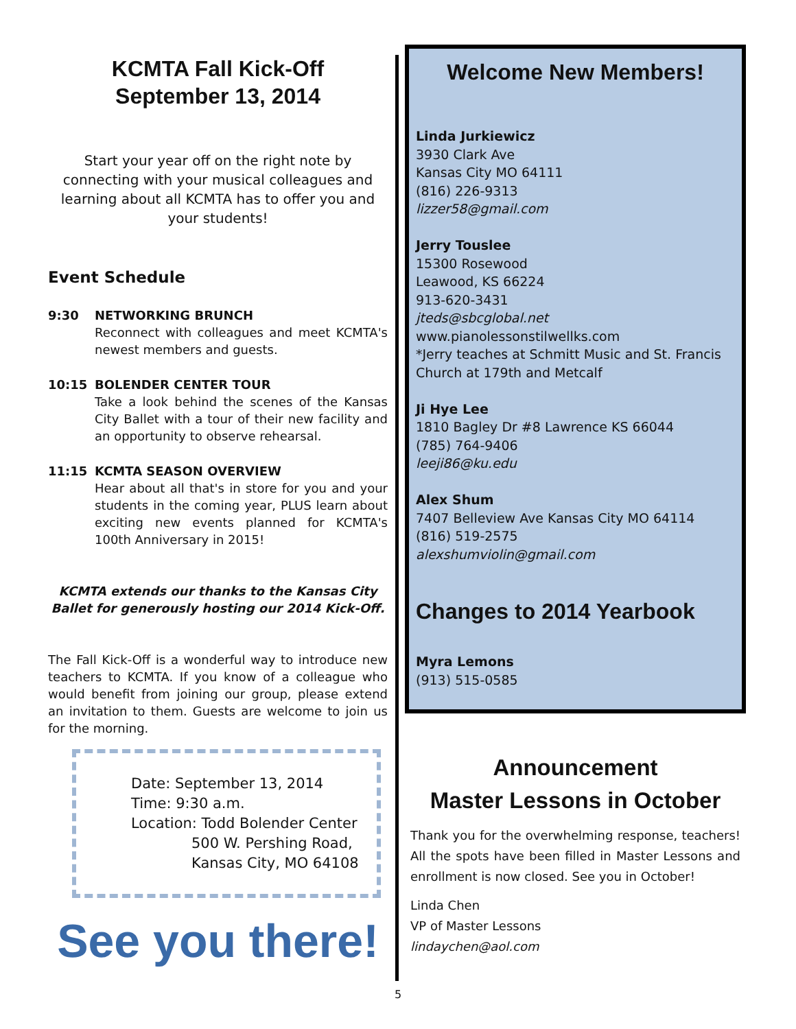KCMTA Fall Kick-Off
September 13, 2014
Start your year off on the right note by connecting with your musical colleagues and learning about all KCMTA has to offer you and your students!
Event Schedule
9:30 NETWORKING BRUNCH
Reconnect with colleagues and meet KCMTA's newest members and guests.
10:15 BOLENDER CENTER TOUR
Take a look behind the scenes of the Kansas City Ballet with a tour of their new facility and an opportunity to observe rehearsal.
11:15 KCMTA SEASON OVERVIEW
Hear about all that's in store for you and your students in the coming year, PLUS learn about exciting new events planned for KCMTA's 100th Anniversary in 2015!
KCMTA extends our thanks to the Kansas City Ballet for generously hosting our 2014 Kick-Off.
The Fall Kick-Off is a wonderful way to introduce new teachers to KCMTA. If you know of a colleague who would benefit from joining our group, please extend an invitation to them. Guests are welcome to join us for the morning.
Date: September 13, 2014
Time: 9:30 a.m.
Location: Todd Bolender Center
500 W. Pershing Road,
Kansas City, MO 64108
See you there!
Welcome New Members!
Linda Jurkiewicz
3930 Clark Ave
Kansas City MO 64111
(816) 226-9313
lizzer58@gmail.com
Jerry Touslee
15300 Rosewood
Leawood, KS 66224
913-620-3431
jteds@sbcglobal.net
www.pianolessonstilwellks.com
*Jerry teaches at Schmitt Music and St. Francis Church at 179th and Metcalf
Ji Hye Lee
1810 Bagley Dr #8 Lawrence KS 66044
(785) 764-9406
leeji86@ku.edu
Alex Shum
7407 Belleview Ave Kansas City MO 64114
(816) 519-2575
alexshumviolin@gmail.com
Changes to 2014 Yearbook
Myra Lemons
(913) 515-0585
Announcement
Master Lessons in October
Thank you for the overwhelming response, teachers! All the spots have been filled in Master Lessons and enrollment is now closed. See you in October!
Linda Chen
VP of Master Lessons
lindaychen@aol.com
5